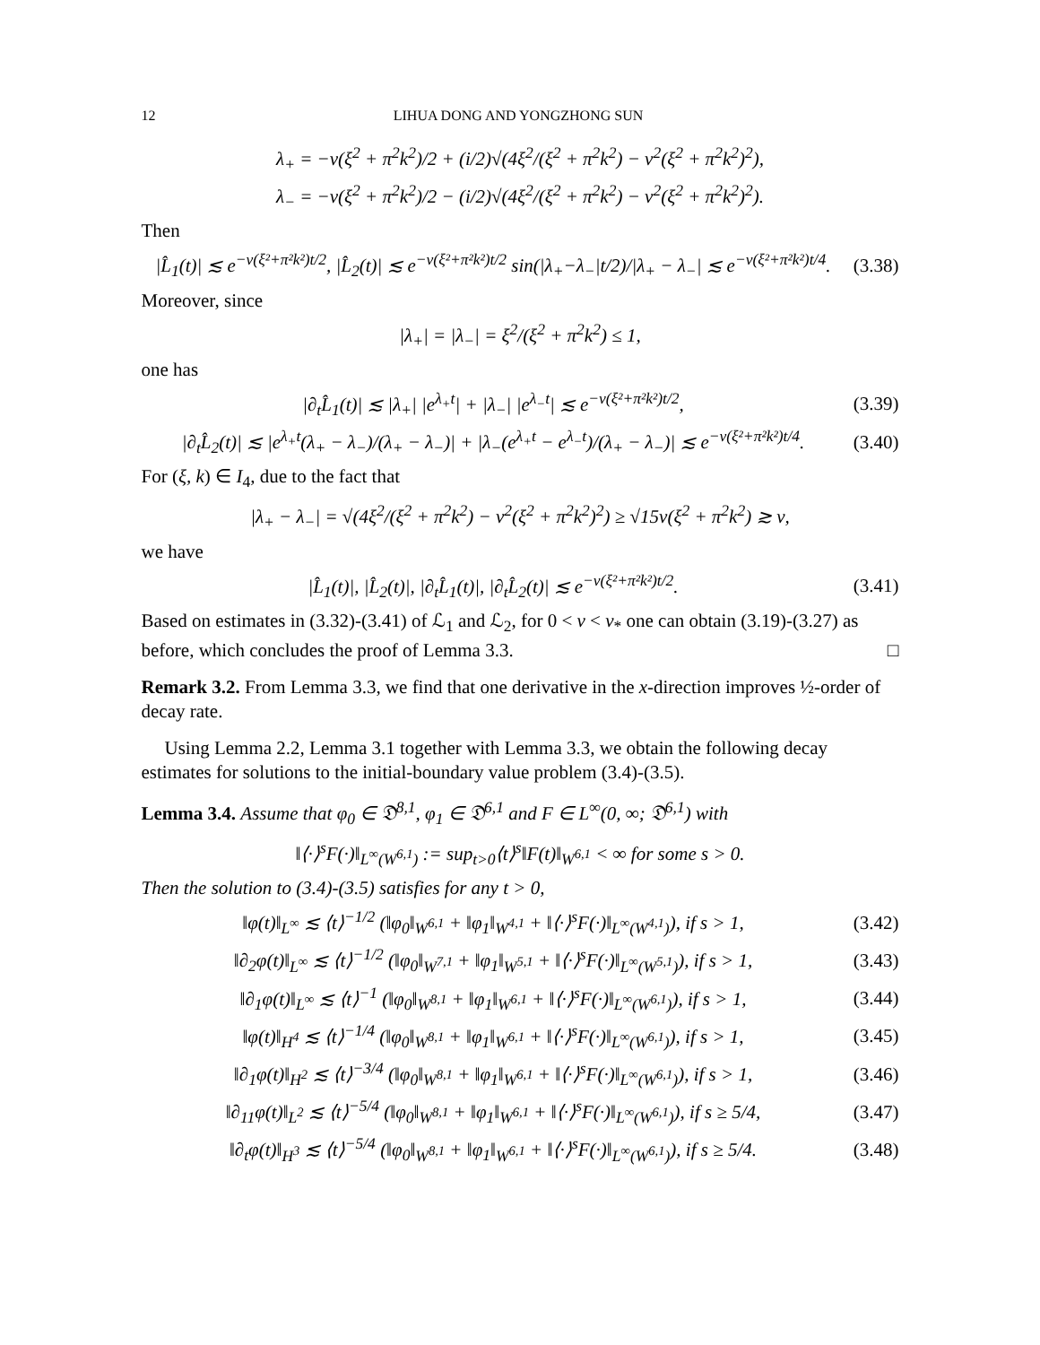12 LIHUA DONG AND YONGZHONG SUN
λ<sub>+</sub> = −ν(ξ<sup>2</sup> + π<sup>2</sup>k<sup>2</sup>)/2 + (i/2)√(4ξ<sup>2</sup>/(ξ<sup>2</sup> + π<sup>2</sup>k<sup>2</sup>) − ν<sup>2</sup>(ξ<sup>2</sup> + π<sup>2</sup>k<sup>2</sup>)<sup>2</sup>),
λ<sub>−</sub> = −ν(ξ<sup>2</sup> + π<sup>2</sup>k<sup>2</sup>)/2 − (i/2)√(4ξ<sup>2</sup>/(ξ<sup>2</sup> + π<sup>2</sup>k<sup>2</sup>) − ν<sup>2</sup>(ξ<sup>2</sup> + π<sup>2</sup>k<sup>2</sup>)<sup>2</sup>).
Then
|L̂<sub>1</sub>(t)| ≲ e<sup>−ν(ξ²+π²k²)t/2</sup>, |L̂<sub>2</sub>(t)| ≲ e<sup>−ν(ξ²+π²k²)t/2</sup> sin(|λ<sub>+</sub>−λ<sub>−</sub>|t/2)/|λ<sub>+</sub> − λ<sub>−</sub>| ≲ e<sup>−ν(ξ²+π²k²)t/4</sup>.
(3.38)
Moreover, since
|λ<sub>+</sub>| = |λ<sub>−</sub>| = ξ<sup>2</sup>/(ξ<sup>2</sup> + π<sup>2</sup>k<sup>2</sup>) ≤ 1,
one has
|∂<sub>t</sub>L̂<sub>1</sub>(t)| ≲ |λ<sub>+</sub>| |e<sup>λ<sub>+</sub>t</sup>| + |λ<sub>−</sub>| |e<sup>λ<sub>−</sub>t</sup>| ≲ e<sup>−ν(ξ²+π²k²)t/2</sup>,
(3.39)
|∂<sub>t</sub>L̂<sub>2</sub>(t)| ≲ |e<sup>λ<sub>+</sub>t</sup>(λ<sub>+</sub> − λ<sub>−</sub>)/(λ<sub>+</sub> − λ<sub>−</sub>)| + |λ<sub>−</sub>(e<sup>λ<sub>+</sub>t</sup> − e<sup>λ<sub>−</sub>t</sup>)/(λ<sub>+</sub> − λ<sub>−</sub>)| ≲ e<sup>−ν(ξ²+π²k²)t/4</sup>.
(3.40)
For (ξ, k) ∈ I<sub>4</sub>, due to the fact that
|λ<sub>+</sub> − λ<sub>−</sub>| = √(4ξ<sup>2</sup>/(ξ<sup>2</sup> + π<sup>2</sup>k<sup>2</sup>) − ν<sup>2</sup>(ξ<sup>2</sup> + π<sup>2</sup>k<sup>2</sup>)<sup>2</sup>) ≥ √15ν(ξ<sup>2</sup> + π<sup>2</sup>k<sup>2</sup>) ≳ ν,
we have
|L̂<sub>1</sub>(t)|, |L̂<sub>2</sub>(t)|, |∂<sub>t</sub>L̂<sub>1</sub>(t)|, |∂<sub>t</sub>L̂<sub>2</sub>(t)| ≲ e<sup>−ν(ξ²+π²k²)t/2</sup>.
(3.41)
Based on estimates in (3.32)-(3.41) of ℒ<sub>1</sub> and ℒ<sub>2</sub>, for 0 < ν < ν<sub>*</sub> one can obtain (3.19)-(3.27) as before, which concludes the proof of Lemma 3.3. □
Remark 3.2. From Lemma 3.3, we find that one derivative in the x-direction improves ½-order of decay rate.
Using Lemma 2.2, Lemma 3.1 together with Lemma 3.3, we obtain the following decay estimates for solutions to the initial-boundary value problem (3.4)-(3.5).
Lemma 3.4. Assume that φ<sub>0</sub> ∈ 𝔇<sup>8,1</sup>, φ<sub>1</sub> ∈ 𝔇<sup>6,1</sup> and F ∈ L<sup>∞</sup>(0, ∞; 𝔇<sup>6,1</sup>) with
‖⟨·⟩<sup>s</sup>F(·)‖<sub>L<sup>∞</sup>(W<sup>6,1</sup>)</sub> := sup<sub>t>0</sub>⟨t⟩<sup>s</sup>‖F(t)‖<sub>W<sup>6,1</sup></sub> < ∞ for some s > 0.
Then the solution to (3.4)-(3.5) satisfies for any t > 0,
‖φ(t)‖<sub>L<sup>∞</sup></sub> ≲ ⟨t⟩<sup>−1/2</sup> (‖φ<sub>0</sub>‖<sub>W<sup>6,1</sup></sub> + ‖φ<sub>1</sub>‖<sub>W<sup>4,1</sup></sub> + ‖⟨·⟩<sup>s</sup>F(·)‖<sub>L<sup>∞</sup>(W<sup>4,1</sup>)</sub>), if s > 1,
(3.42)
‖∂<sub>2</sub>φ(t)‖<sub>L<sup>∞</sup></sub> ≲ ⟨t⟩<sup>−1/2</sup> (‖φ<sub>0</sub>‖<sub>W<sup>7,1</sup></sub> + ‖φ<sub>1</sub>‖<sub>W<sup>5,1</sup></sub> + ‖⟨·⟩<sup>s</sup>F(·)‖<sub>L<sup>∞</sup>(W<sup>5,1</sup>)</sub>), if s > 1,
(3.43)
‖∂<sub>1</sub>φ(t)‖<sub>L<sup>∞</sup></sub> ≲ ⟨t⟩<sup>−1</sup> (‖φ<sub>0</sub>‖<sub>W<sup>8,1</sup></sub> + ‖φ<sub>1</sub>‖<sub>W<sup>6,1</sup></sub> + ‖⟨·⟩<sup>s</sup>F(·)‖<sub>L<sup>∞</sup>(W<sup>6,1</sup>)</sub>), if s > 1,
(3.44)
‖φ(t)‖<sub>H<sup>4</sup></sub> ≲ ⟨t⟩<sup>−1/4</sup> (‖φ<sub>0</sub>‖<sub>W<sup>8,1</sup></sub> + ‖φ<sub>1</sub>‖<sub>W<sup>6,1</sup></sub> + ‖⟨·⟩<sup>s</sup>F(·)‖<sub>L<sup>∞</sup>(W<sup>6,1</sup>)</sub>), if s > 1,
(3.45)
‖∂<sub>1</sub>φ(t)‖<sub>H<sup>2</sup></sub> ≲ ⟨t⟩<sup>−3/4</sup> (‖φ<sub>0</sub>‖<sub>W<sup>8,1</sup></sub> + ‖φ<sub>1</sub>‖<sub>W<sup>6,1</sup></sub> + ‖⟨·⟩<sup>s</sup>F(·)‖<sub>L<sup>∞</sup>(W<sup>6,1</sup>)</sub>), if s > 1,
(3.46)
‖∂<sub>11</sub>φ(t)‖<sub>L<sup>2</sup></sub> ≲ ⟨t⟩<sup>−5/4</sup> (‖φ<sub>0</sub>‖<sub>W<sup>8,1</sup></sub> + ‖φ<sub>1</sub>‖<sub>W<sup>6,1</sup></sub> + ‖⟨·⟩<sup>s</sup>F(·)‖<sub>L<sup>∞</sup>(W<sup>6,1</sup>)</sub>), if s ≥ 5/4,
(3.47)
‖∂<sub>t</sub>φ(t)‖<sub>H<sup>3</sup></sub> ≲ ⟨t⟩<sup>−5/4</sup> (‖φ<sub>0</sub>‖<sub>W<sup>8,1</sup></sub> + ‖φ<sub>1</sub>‖<sub>W<sup>6,1</sup></sub> + ‖⟨·⟩<sup>s</sup>F(·)‖<sub>L<sup>∞</sup>(W<sup>6,1</sup>)</sub>), if s ≥ 5/4.
(3.48)